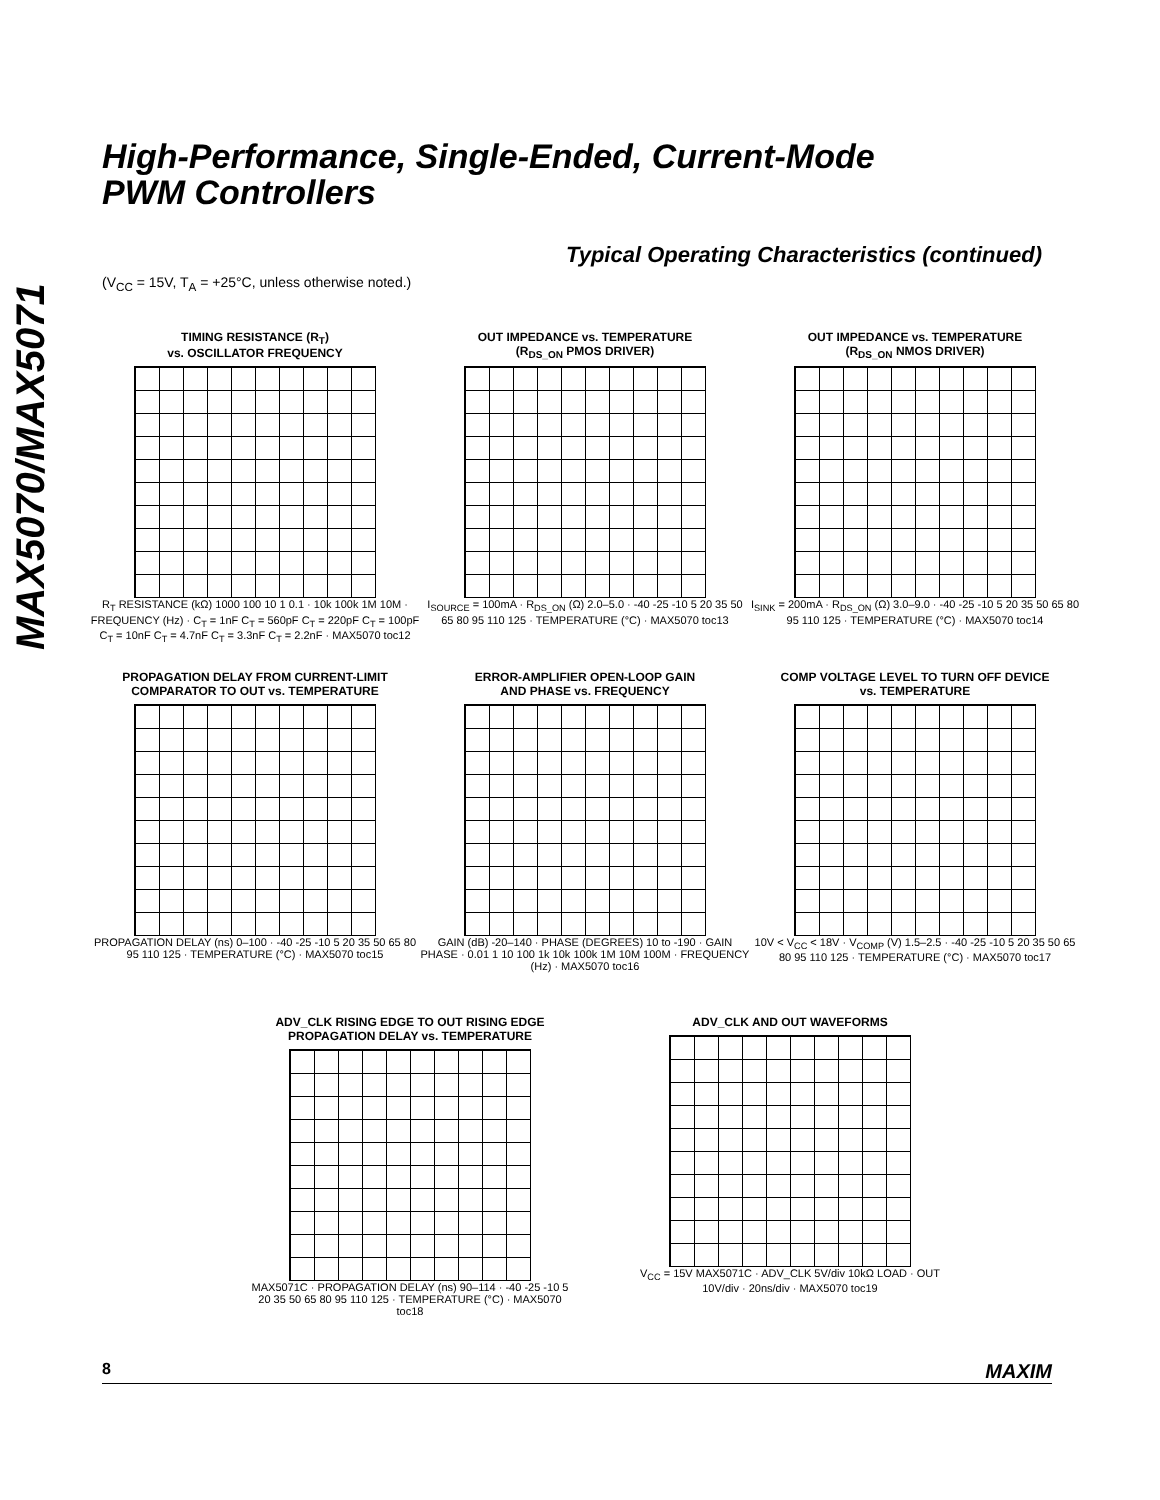MAX5070/MAX5071
High-Performance, Single-Ended, Current-Mode
PWM Controllers
Typical Operating Characteristics (continued)
(V<sub>CC</sub> = 15V, T<sub>A</sub> = +25°C, unless otherwise noted.)
TIMING RESISTANCE (R<sub>T</sub>)
vs. OSCILLATOR FREQUENCY
R<sub>T</sub> RESISTANCE (kΩ) 1000 100 10 1 0.1 · 10k 100k 1M 10M · FREQUENCY (Hz) · C<sub>T</sub> = 1nF C<sub>T</sub> = 560pF C<sub>T</sub> = 220pF C<sub>T</sub> = 100pF C<sub>T</sub> = 10nF C<sub>T</sub> = 4.7nF C<sub>T</sub> = 3.3nF C<sub>T</sub> = 2.2nF · MAX5070 toc12
OUT IMPEDANCE vs. TEMPERATURE
(R<sub>DS_ON</sub> PMOS DRIVER)
I<sub>SOURCE</sub> = 100mA · R<sub>DS_ON</sub> (Ω) 2.0–5.0 · -40 -25 -10 5 20 35 50 65 80 95 110 125 · TEMPERATURE (°C) · MAX5070 toc13
OUT IMPEDANCE vs. TEMPERATURE
(R<sub>DS_ON</sub> NMOS DRIVER)
I<sub>SINK</sub> = 200mA · R<sub>DS_ON</sub> (Ω) 3.0–9.0 · -40 -25 -10 5 20 35 50 65 80 95 110 125 · TEMPERATURE (°C) · MAX5070 toc14
PROPAGATION DELAY FROM CURRENT-LIMIT
COMPARATOR TO OUT vs. TEMPERATURE
PROPAGATION DELAY (ns) 0–100 · -40 -25 -10 5 20 35 50 65 80 95 110 125 · TEMPERATURE (°C) · MAX5070 toc15
ERROR-AMPLIFIER OPEN-LOOP GAIN
AND PHASE vs. FREQUENCY
GAIN (dB) -20–140 · PHASE (DEGREES) 10 to -190 · GAIN PHASE · 0.01 1 10 100 1k 10k 100k 1M 10M 100M · FREQUENCY (Hz) · MAX5070 toc16
COMP VOLTAGE LEVEL TO TURN OFF DEVICE
vs. TEMPERATURE
10V < V<sub>CC</sub> < 18V · V<sub>COMP</sub> (V) 1.5–2.5 · -40 -25 -10 5 20 35 50 65 80 95 110 125 · TEMPERATURE (°C) · MAX5070 toc17
ADV_CLK RISING EDGE TO OUT RISING EDGE
PROPAGATION DELAY vs. TEMPERATURE
MAX5071C · PROPAGATION DELAY (ns) 90–114 · -40 -25 -10 5 20 35 50 65 80 95 110 125 · TEMPERATURE (°C) · MAX5070 toc18
ADV_CLK AND OUT WAVEFORMS
V<sub>CC</sub> = 15V MAX5071C · ADV_CLK 5V/div 10kΩ LOAD · OUT 10V/div · 20ns/div · MAX5070 toc19
8 MAXIM